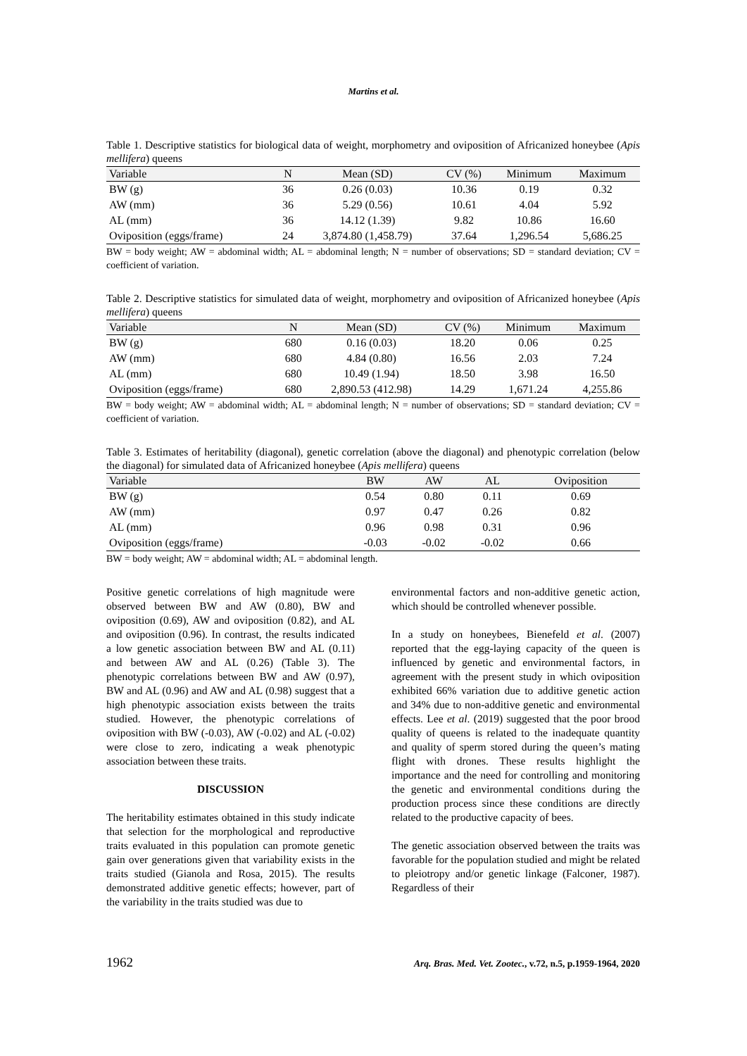Martins et al.
Table 1. Descriptive statistics for biological data of weight, morphometry and oviposition of Africanized honeybee (Apis mellifera) queens
| Variable | N | Mean (SD) | CV (%) | Minimum | Maximum |
| --- | --- | --- | --- | --- | --- |
| BW (g) | 36 | 0.26 (0.03) | 10.36 | 0.19 | 0.32 |
| AW (mm) | 36 | 5.29 (0.56) | 10.61 | 4.04 | 5.92 |
| AL (mm) | 36 | 14.12 (1.39) | 9.82 | 10.86 | 16.60 |
| Oviposition (eggs/frame) | 24 | 3,874.80 (1,458.79) | 37.64 | 1,296.54 | 5,686.25 |
BW = body weight; AW = abdominal width; AL = abdominal length; N = number of observations; SD = standard deviation; CV = coefficient of variation.
Table 2. Descriptive statistics for simulated data of weight, morphometry and oviposition of Africanized honeybee (Apis mellifera) queens
| Variable | N | Mean (SD) | CV (%) | Minimum | Maximum |
| --- | --- | --- | --- | --- | --- |
| BW (g) | 680 | 0.16 (0.03) | 18.20 | 0.06 | 0.25 |
| AW (mm) | 680 | 4.84 (0.80) | 16.56 | 2.03 | 7.24 |
| AL (mm) | 680 | 10.49 (1.94) | 18.50 | 3.98 | 16.50 |
| Oviposition (eggs/frame) | 680 | 2,890.53 (412.98) | 14.29 | 1,671.24 | 4,255.86 |
BW = body weight; AW = abdominal width; AL = abdominal length; N = number of observations; SD = standard deviation; CV = coefficient of variation.
Table 3. Estimates of heritability (diagonal), genetic correlation (above the diagonal) and phenotypic correlation (below the diagonal) for simulated data of Africanized honeybee (Apis mellifera) queens
| Variable | BW | AW | AL | Oviposition |
| --- | --- | --- | --- | --- |
| BW (g) | 0.54 | 0.80 | 0.11 | 0.69 |
| AW (mm) | 0.97 | 0.47 | 0.26 | 0.82 |
| AL (mm) | 0.96 | 0.98 | 0.31 | 0.96 |
| Oviposition (eggs/frame) | -0.03 | -0.02 | -0.02 | 0.66 |
BW = body weight; AW = abdominal width; AL = abdominal length.
Positive genetic correlations of high magnitude were observed between BW and AW (0.80), BW and oviposition (0.69), AW and oviposition (0.82), and AL and oviposition (0.96). In contrast, the results indicated a low genetic association between BW and AL (0.11) and between AW and AL (0.26) (Table 3). The phenotypic correlations between BW and AW (0.97), BW and AL (0.96) and AW and AL (0.98) suggest that a high phenotypic association exists between the traits studied. However, the phenotypic correlations of oviposition with BW (-0.03), AW (-0.02) and AL (-0.02) were close to zero, indicating a weak phenotypic association between these traits.
DISCUSSION
The heritability estimates obtained in this study indicate that selection for the morphological and reproductive traits evaluated in this population can promote genetic gain over generations given that variability exists in the traits studied (Gianola and Rosa, 2015). The results demonstrated additive genetic effects; however, part of the variability in the traits studied was due to
environmental factors and non-additive genetic action, which should be controlled whenever possible.
In a study on honeybees, Bienefeld et al. (2007) reported that the egg-laying capacity of the queen is influenced by genetic and environmental factors, in agreement with the present study in which oviposition exhibited 66% variation due to additive genetic action and 34% due to non-additive genetic and environmental effects. Lee et al. (2019) suggested that the poor brood quality of queens is related to the inadequate quantity and quality of sperm stored during the queen’s mating flight with drones. These results highlight the importance and the need for controlling and monitoring the genetic and environmental conditions during the production process since these conditions are directly related to the productive capacity of bees.
The genetic association observed between the traits was favorable for the population studied and might be related to pleiotropy and/or genetic linkage (Falconer, 1987). Regardless of their
1962 Arq. Bras. Med. Vet. Zootec., v.72, n.5, p.1959-1964, 2020